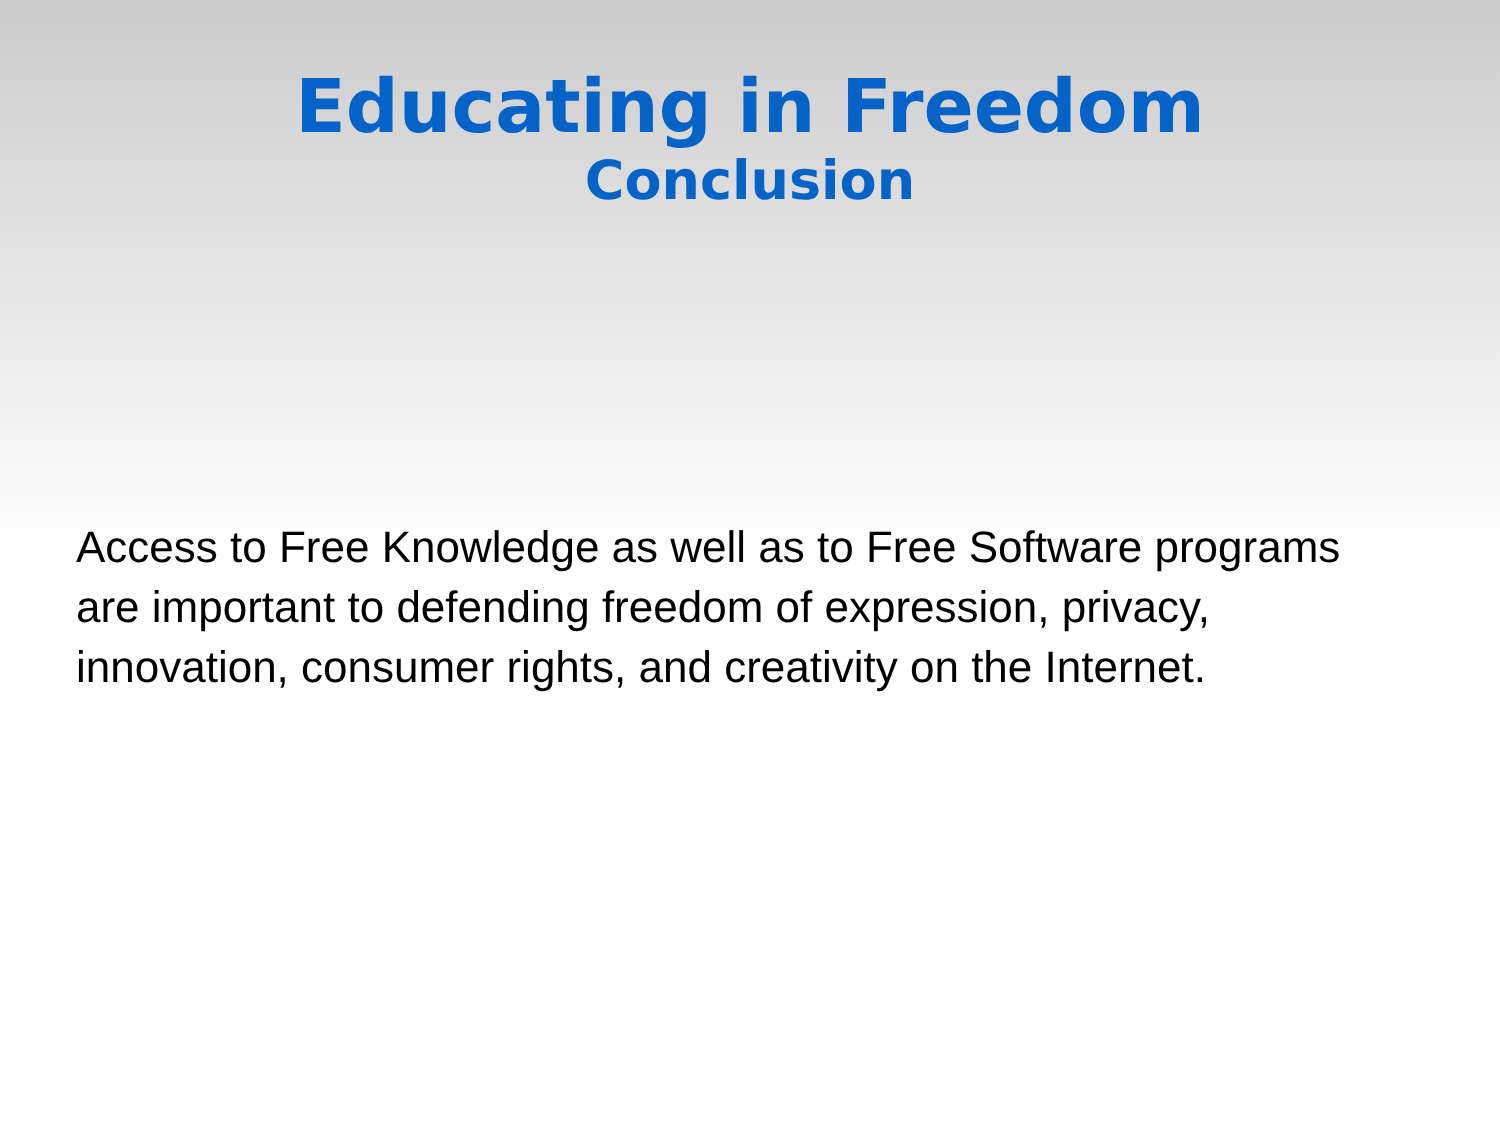Educating in Freedom
Conclusion
Access to Free Knowledge as well as to Free Software programs are important to defending freedom of expression, privacy, innovation, consumer rights, and creativity on the Internet.